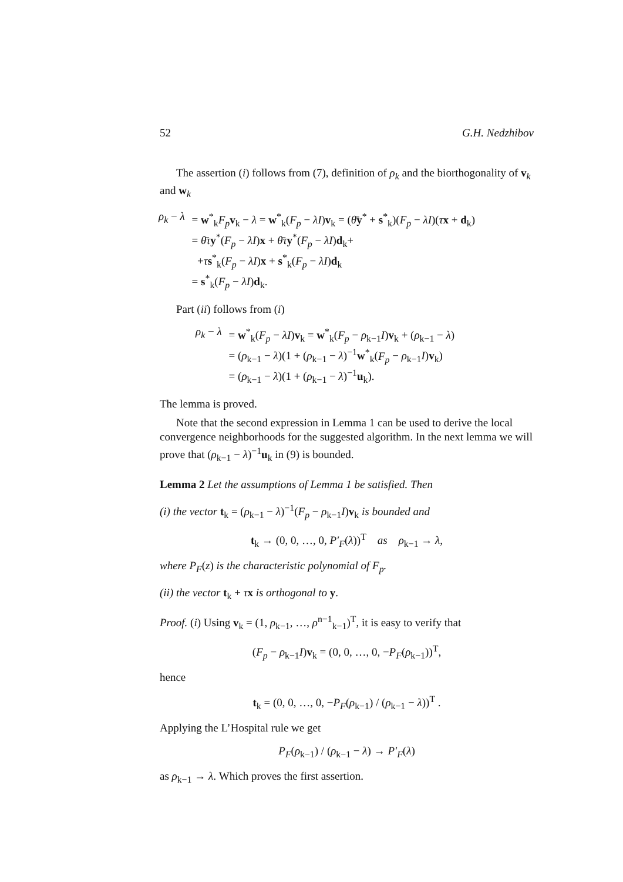52 G.H. Nedzhibov
The assertion (i) follows from (7), definition of ρ<sub>k</sub> and the biorthogonality of v<sub>k</sub> and w<sub>k</sub>
| ρ<sub>k</sub> − λ | = w<sup>*</sup><sub>k</sub> F<sub>p</sub> v<sub>k</sub> − λ = w<sup>*</sup><sub>k</sub>( F<sub>p</sub> − λI ) v<sub>k</sub> = ( θ̄ y<sup>*</sup> + s<sup>*</sup><sub>k</sub>)( F<sub>p</sub> − λI )( τ x + d<sub>k</sub>) |
| | = θ̄τ y<sup>*</sup>( F<sub>p</sub> − λI ) x + θ̄τ y<sup>*</sup>( F<sub>p</sub> − λI ) d<sub>k</sub>+ |
| | + τ s<sup>*</sup><sub>k</sub>( F<sub>p</sub> − λI ) x + s<sup>*</sup><sub>k</sub>( F<sub>p</sub> − λI ) d<sub>k</sub> |
| | = s<sup>*</sup><sub>k</sub>( F<sub>p</sub> − λI ) d<sub>k</sub>. |
Part (ii) follows from (i)
| ρ<sub>k</sub> − λ | = w<sup>*</sup><sub>k</sub>( F<sub>p</sub> − λI ) v<sub>k</sub> = w<sup>*</sup><sub>k</sub>( F<sub>p</sub> − ρ<sub>k−1</sub> I ) v<sub>k</sub> + ( ρ<sub>k−1</sub> − λ ) |
| | = ( ρ<sub>k−1</sub> − λ )(1 + ( ρ<sub>k−1</sub> − λ )<sup>−1</sup> w<sup>*</sup><sub>k</sub>( F<sub>p</sub> − ρ<sub>k−1</sub> I ) v<sub>k</sub>) |
| | = ( ρ<sub>k−1</sub> − λ )(1 + ( ρ<sub>k−1</sub> − λ )<sup>−1</sup> u<sub>k</sub>). |
The lemma is proved.
Note that the second expression in Lemma 1 can be used to derive the local convergence neighborhoods for the suggested algorithm. In the next lemma we will prove that (ρ<sub>k−1</sub> − λ)<sup>−1</sup>u<sub>k</sub> in (9) is bounded.
Lemma 2 Let the assumptions of Lemma 1 be satisfied. Then
(i) the vector t<sub>k</sub> = (ρ<sub>k−1</sub> − λ)<sup>−1</sup>(F<sub>p</sub> − ρ<sub>k−1</sub>I)v<sub>k</sub> is bounded and
t<sub>k</sub> → (0, 0, …, 0, P′<sub>F</sub>(λ))<sup>T</sup> as ρ<sub>k−1</sub> → λ,
where P<sub>F</sub>(z) is the characteristic polynomial of F<sub>p</sub>.
(ii) the vector t<sub>k</sub> + τx is orthogonal to y.
Proof. (i) Using v<sub>k</sub> = (1, ρ<sub>k−1</sub>, …, ρ<sup>n−1</sup><sub>k−1</sub>)<sup>T</sup>, it is easy to verify that
(F<sub>p</sub> − ρ<sub>k−1</sub>I)v<sub>k</sub> = (0, 0, …, 0, −P<sub>F</sub>(ρ<sub>k−1</sub>))<sup>T</sup>,
hence
t<sub>k</sub> = (0, 0, …, 0, −P<sub>F</sub>(ρ<sub>k−1</sub>) / (ρ<sub>k−1</sub> − λ))<sup>T</sup> .
Applying the L’Hospital rule we get
P<sub>F</sub>(ρ<sub>k−1</sub>) / (ρ<sub>k−1</sub> − λ) → P′<sub>F</sub>(λ)
as ρ<sub>k−1</sub> → λ. Which proves the first assertion.